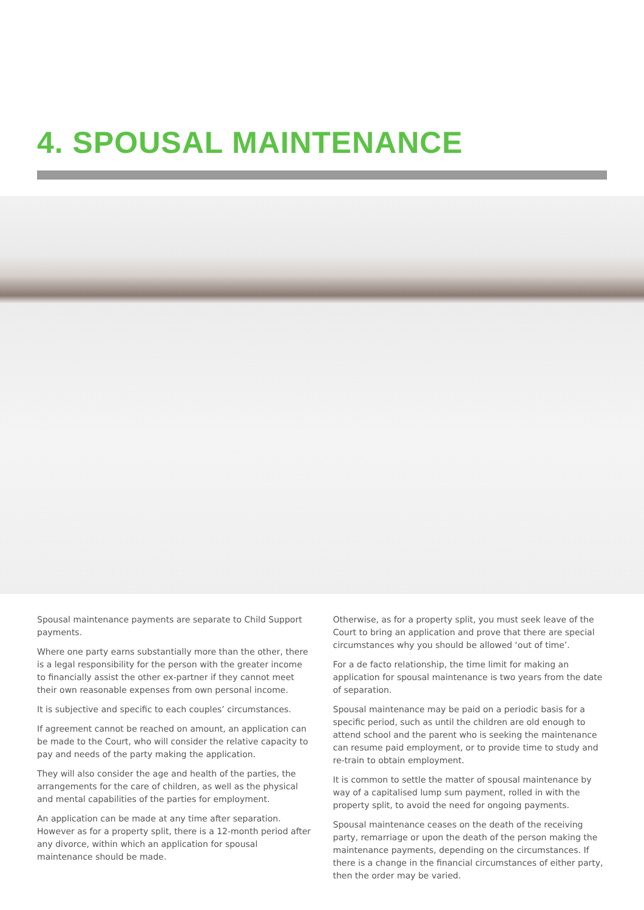4. SPOUSAL MAINTENANCE
Spousal maintenance payments are separate to Child Support payments.
Where one party earns substantially more than the other, there is a legal responsibility for the person with the greater income to financially assist the other ex-partner if they cannot meet their own reasonable expenses from own personal income.
It is subjective and specific to each couples’ circumstances.
If agreement cannot be reached on amount, an application can be made to the Court, who will consider the relative capacity to pay and needs of the party making the application.
They will also consider the age and health of the parties, the arrangements for the care of children, as well as the physical and mental capabilities of the parties for employment.
An application can be made at any time after separation. However as for a property split, there is a 12-month period after any divorce, within which an application for spousal maintenance should be made.
Otherwise, as for a property split, you must seek leave of the Court to bring an application and prove that there are special circumstances why you should be allowed ‘out of time’.
For a de facto relationship, the time limit for making an application for spousal maintenance is two years from the date of separation.
Spousal maintenance may be paid on a periodic basis for a specific period, such as until the children are old enough to attend school and the parent who is seeking the maintenance can resume paid employment, or to provide time to study and re-train to obtain employment.
It is common to settle the matter of spousal maintenance by way of a capitalised lump sum payment, rolled in with the property split, to avoid the need for ongoing payments.
Spousal maintenance ceases on the death of the receiving party, remarriage or upon the death of the person making the maintenance payments, depending on the circumstances. If there is a change in the financial circumstances of either party, then the order may be varied.